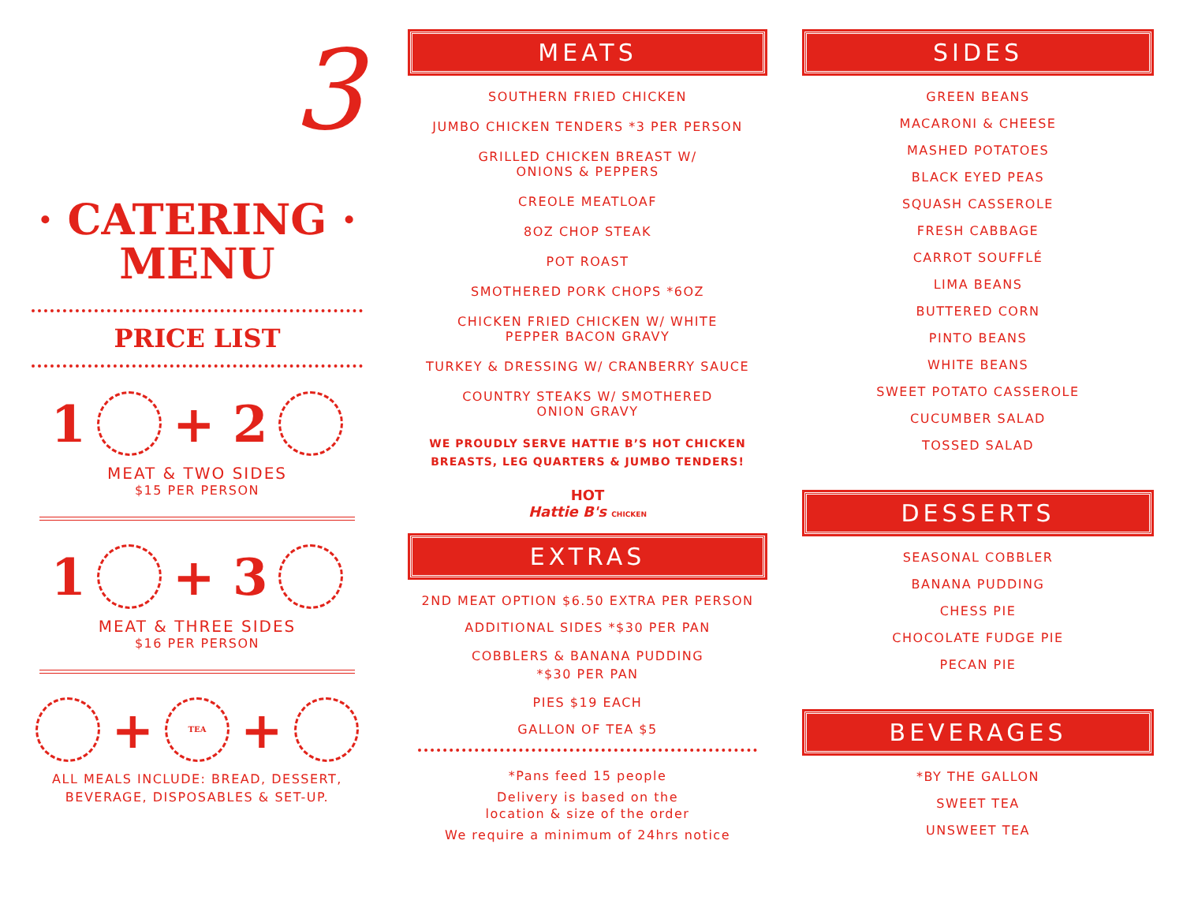3
· CATERING ·
MENU
PRICE LIST
1 + 2
MEAT & TWO SIDES
$15 PER PERSON
1 + 3
MEAT & THREE SIDES
$16 PER PERSON
+ TEA +
ALL MEALS INCLUDE: BREAD, DESSERT,
BEVERAGE, DISPOSABLES & SET-UP.
MEATS
SOUTHERN FRIED CHICKEN
JUMBO CHICKEN TENDERS *3 PER PERSON
GRILLED CHICKEN BREAST W/
ONIONS & PEPPERS
CREOLE MEATLOAF
8OZ CHOP STEAK
POT ROAST
SMOTHERED PORK CHOPS *6OZ
CHICKEN FRIED CHICKEN W/ WHITE
PEPPER BACON GRAVY
TURKEY & DRESSING W/ CRANBERRY SAUCE
COUNTRY STEAKS W/ SMOTHERED
ONION GRAVY
WE PROUDLY SERVE HATTIE B’S HOT CHICKEN
BREASTS, LEG QUARTERS & JUMBO TENDERS!
HOT
Hattie B's CHICKEN
EXTRAS
2ND MEAT OPTION $6.50 EXTRA PER PERSON
ADDITIONAL SIDES *$30 PER PAN
COBBLERS & BANANA PUDDING
*$30 PER PAN
PIES $19 EACH
GALLON OF TEA $5
*Pans feed 15 people
Delivery is based on the
location & size of the order
We require a minimum of 24hrs notice
SIDES
GREEN BEANS
MACARONI & CHEESE
MASHED POTATOES
BLACK EYED PEAS
SQUASH CASSEROLE
FRESH CABBAGE
CARROT SOUFFLÉ
LIMA BEANS
BUTTERED CORN
PINTO BEANS
WHITE BEANS
SWEET POTATO CASSEROLE
CUCUMBER SALAD
TOSSED SALAD
DESSERTS
SEASONAL COBBLER
BANANA PUDDING
CHESS PIE
CHOCOLATE FUDGE PIE
PECAN PIE
BEVERAGES
*BY THE GALLON
SWEET TEA
UNSWEET TEA